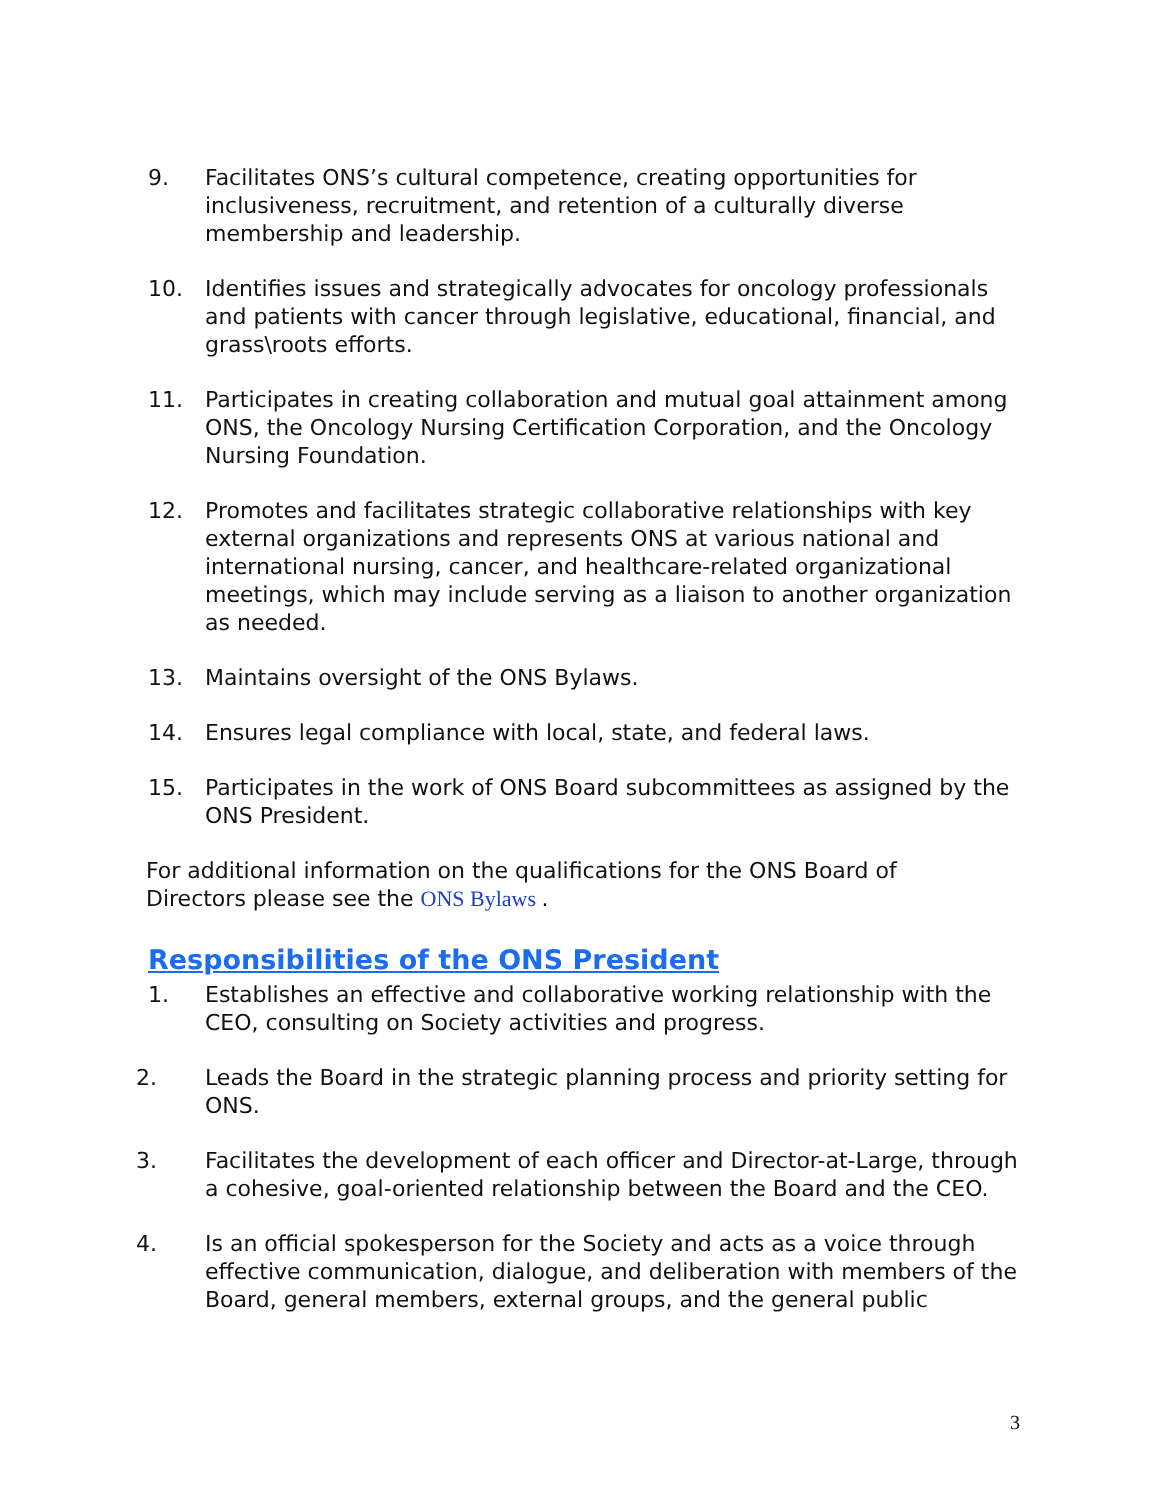9. Facilitates ONS’s cultural competence, creating opportunities for inclusiveness, recruitment, and retention of a culturally diverse membership and leadership.
10. Identifies issues and strategically advocates for oncology professionals and patients with cancer through legislative, educational, financial, and grass\roots efforts.
11. Participates in creating collaboration and mutual goal attainment among ONS, the Oncology Nursing Certification Corporation, and the Oncology Nursing Foundation.
12. Promotes and facilitates strategic collaborative relationships with key external organizations and represents ONS at various national and international nursing, cancer, and healthcare-related organizational meetings, which may include serving as a liaison to another organization as needed.
13. Maintains oversight of the ONS Bylaws.
14. Ensures legal compliance with local, state, and federal laws.
15. Participates in the work of ONS Board subcommittees as assigned by the ONS President.
For additional information on the qualifications for the ONS Board of Directors please see the ONS Bylaws .
Responsibilities of the ONS President
1. Establishes an effective and collaborative working relationship with the CEO, consulting on Society activities and progress.
2. Leads the Board in the strategic planning process and priority setting for ONS.
3. Facilitates the development of each officer and Director-at-Large, through a cohesive, goal-oriented relationship between the Board and the CEO.
4. Is an official spokesperson for the Society and acts as a voice through effective communication, dialogue, and deliberation with members of the Board, general members, external groups, and the general public
3